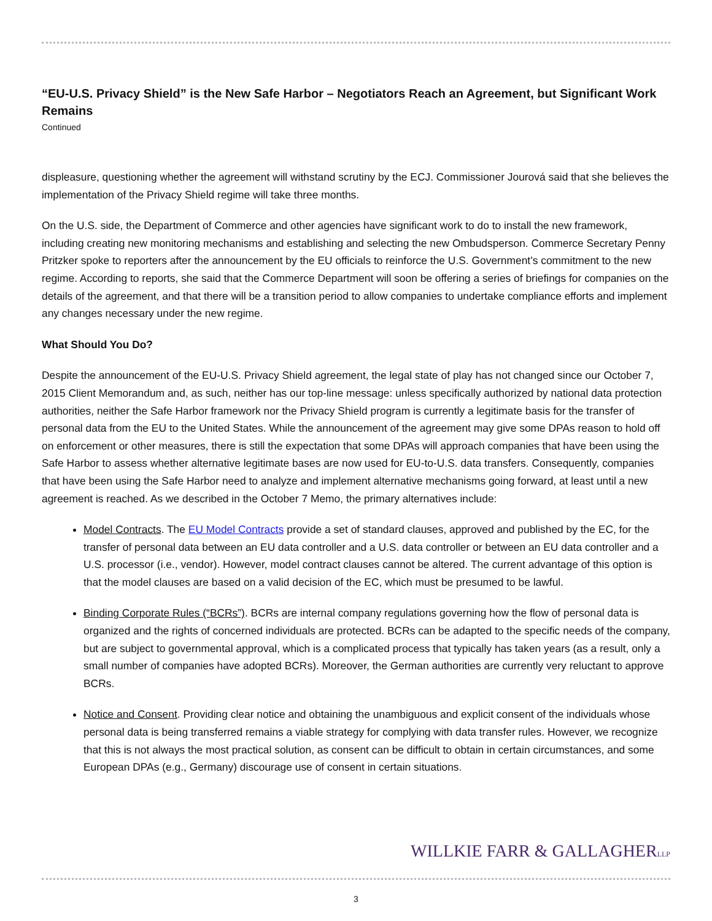“EU-U.S. Privacy Shield” is the New Safe Harbor – Negotiators Reach an Agreement, but Significant Work Remains
Continued
displeasure, questioning whether the agreement will withstand scrutiny by the ECJ. Commissioner Jourová said that she believes the implementation of the Privacy Shield regime will take three months.
On the U.S. side, the Department of Commerce and other agencies have significant work to do to install the new framework, including creating new monitoring mechanisms and establishing and selecting the new Ombudsperson. Commerce Secretary Penny Pritzker spoke to reporters after the announcement by the EU officials to reinforce the U.S. Government’s commitment to the new regime. According to reports, she said that the Commerce Department will soon be offering a series of briefings for companies on the details of the agreement, and that there will be a transition period to allow companies to undertake compliance efforts and implement any changes necessary under the new regime.
What Should You Do?
Despite the announcement of the EU-U.S. Privacy Shield agreement, the legal state of play has not changed since our October 7, 2015 Client Memorandum and, as such, neither has our top-line message: unless specifically authorized by national data protection authorities, neither the Safe Harbor framework nor the Privacy Shield program is currently a legitimate basis for the transfer of personal data from the EU to the United States. While the announcement of the agreement may give some DPAs reason to hold off on enforcement or other measures, there is still the expectation that some DPAs will approach companies that have been using the Safe Harbor to assess whether alternative legitimate bases are now used for EU-to-U.S. data transfers. Consequently, companies that have been using the Safe Harbor need to analyze and implement alternative mechanisms going forward, at least until a new agreement is reached. As we described in the October 7 Memo, the primary alternatives include:
Model Contracts. The EU Model Contracts provide a set of standard clauses, approved and published by the EC, for the transfer of personal data between an EU data controller and a U.S. data controller or between an EU data controller and a U.S. processor (i.e., vendor). However, model contract clauses cannot be altered. The current advantage of this option is that the model clauses are based on a valid decision of the EC, which must be presumed to be lawful.
Binding Corporate Rules (“BCRs”). BCRs are internal company regulations governing how the flow of personal data is organized and the rights of concerned individuals are protected. BCRs can be adapted to the specific needs of the company, but are subject to governmental approval, which is a complicated process that typically has taken years (as a result, only a small number of companies have adopted BCRs). Moreover, the German authorities are currently very reluctant to approve BCRs.
Notice and Consent. Providing clear notice and obtaining the unambiguous and explicit consent of the individuals whose personal data is being transferred remains a viable strategy for complying with data transfer rules. However, we recognize that this is not always the most practical solution, as consent can be difficult to obtain in certain circumstances, and some European DPAs (e.g., Germany) discourage use of consent in certain situations.
WILLKIE FARR & GALLAGHERLLP
3